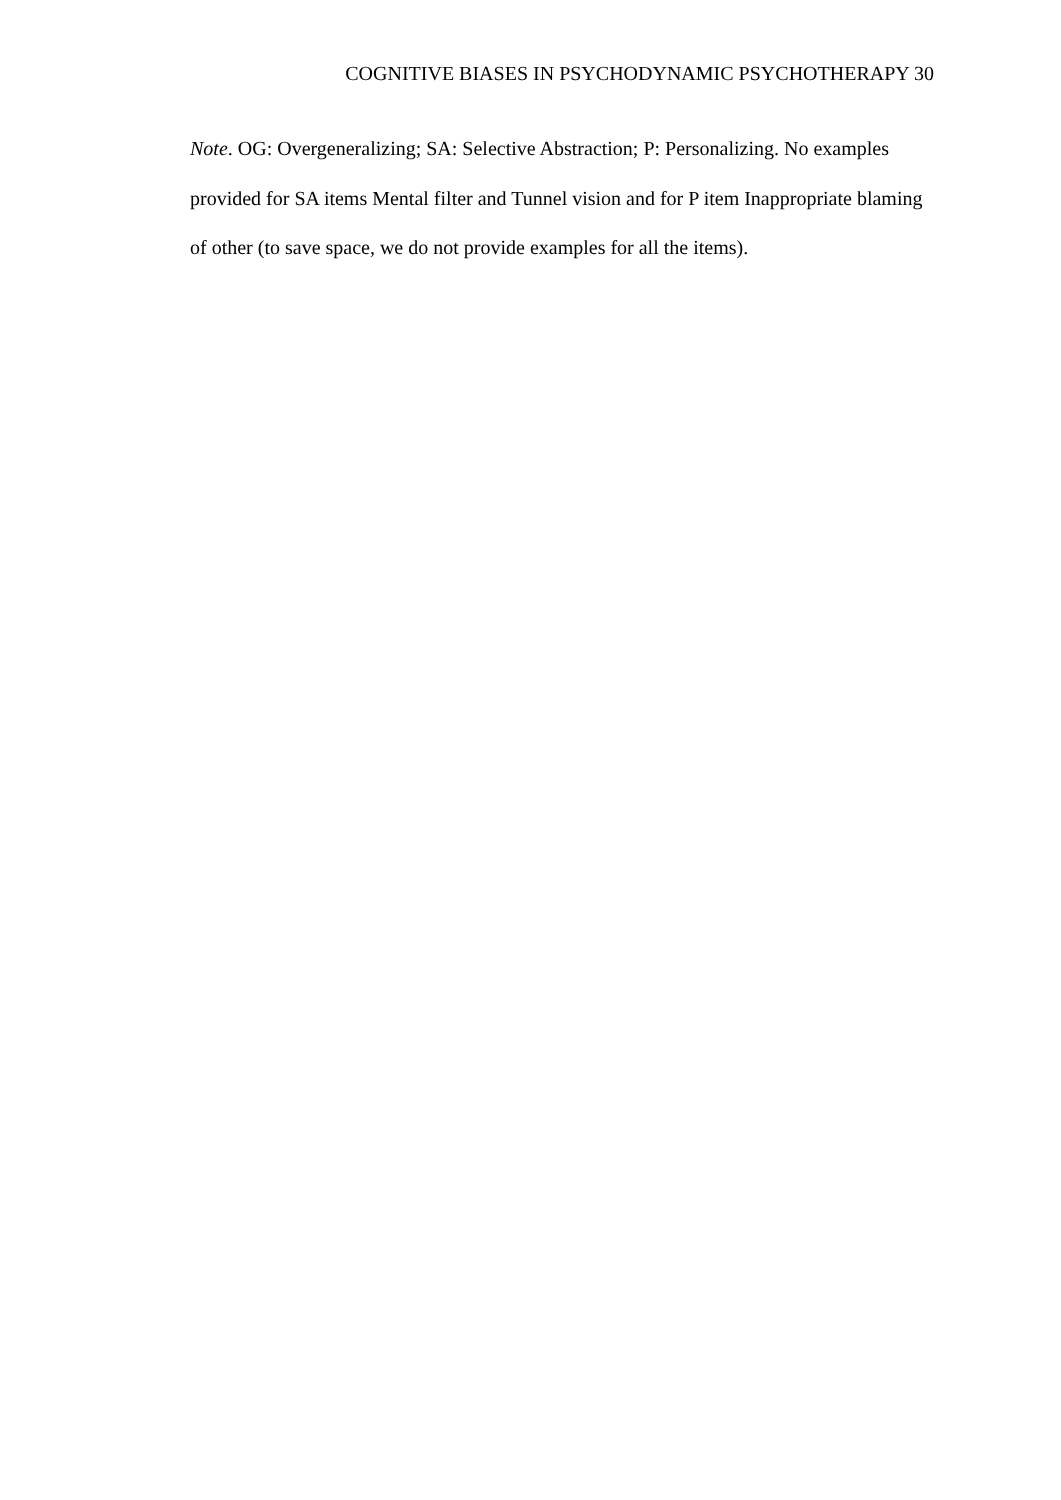COGNITIVE BIASES IN PSYCHODYNAMIC PSYCHOTHERAPY 30
Note. OG: Overgeneralizing; SA: Selective Abstraction; P: Personalizing. No examples provided for SA items Mental filter and Tunnel vision and for P item Inappropriate blaming of other (to save space, we do not provide examples for all the items).